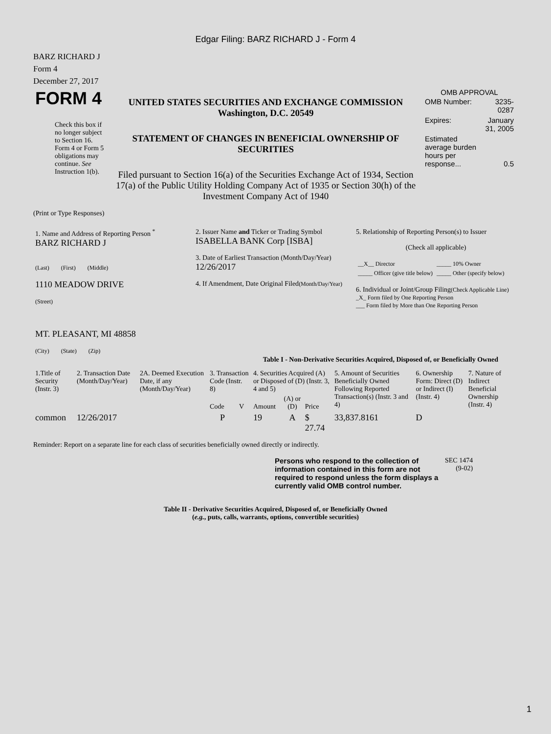Edgar Filing: BARZ RICHARD J - Form 4
BARZ RICHARD J
Form 4
December 27, 2017
| FORM 4 Check this box if no longer subject to Section 16. Form 4 or Form 5 obligations may continue. See Instruction 1(b). | UNITED STATES SECURITIES AND EXCHANGE COMMISSION Washington, D.C. 20549 STATEMENT OF CHANGES IN BENEFICIAL OWNERSHIP OF SECURITIES Filed pursuant to Section 16(a) of the Securities Exchange Act of 1934, Section 17(a) of the Public Utility Holding Company Act of 1935 or Section 30(h) of the Investment Company Act of 1940 | OMB APPROVAL / OMB Number: / 3235-0287 / / Expires: / January 31, 2005 / / Estimated average burden hours per response... / 0.5 / |
(Print or Type Responses)
| 1. Name and Address of Reporting Person <sup>*</sup> BARZ RICHARD J (Last) (First) (Middle) 1110 MEADOW DRIVE (Street) MT. PLEASANT, MI 48858 (City) (State) (Zip) | 2. Issuer Name and Ticker or Trading Symbol ISABELLA BANK Corp [ISBA] 3. Date of Earliest Transaction (Month/Day/Year) 12/26/2017 4. If Amendment, Date Original Filed (Month/Day/Year) | 5. Relationship of Reporting Person(s) to Issuer (Check all applicable) / __X__ Director / _____ 10% Owner / / _____ Officer (give title below) / _____ Other (specify below) / 6. Individual or Joint/Group Filing (Check Applicable Line) _X_ Form filed by One Reporting Person ___ Form filed by More than One Reporting Person |
Table I - Non-Derivative Securities Acquired, Disposed of, or Beneficially Owned
| 1.Title of Security (Instr. 3) | 2. Transaction Date (Month/Day/Year) | 2A. Deemed Execution Date, if any (Month/Day/Year) | 3. Transaction Code (Instr. 8) | | 4. Securities Acquired (A) or Disposed of (D) (Instr. 3, 4 and 5) | | | 5. Amount of Securities Beneficially Owned Following Reported Transaction(s) (Instr. 3 and 4) | 6. Ownership Form: Direct (D) or Indirect (I) (Instr. 4) | 7. Nature of Indirect Beneficial Ownership (Instr. 4) |
| --- | --- | --- | --- | --- | --- | --- | --- | --- | --- | --- |
| | | | Code | V | Amount | (A) or (D) | Price | | | |
| common | 12/26/2017 | | P | | 19 | A | $ 27.74 | 33,837.8161 | D | |
Reminder: Report on a separate line for each class of securities beneficially owned directly or indirectly.
| Persons who respond to the collection of information contained in this form are not required to respond unless the form displays a currently valid OMB control number. | SEC 1474 (9-02) |
Table II - Derivative Securities Acquired, Disposed of, or Beneficially Owned
(e.g., puts, calls, warrants, options, convertible securities)
1